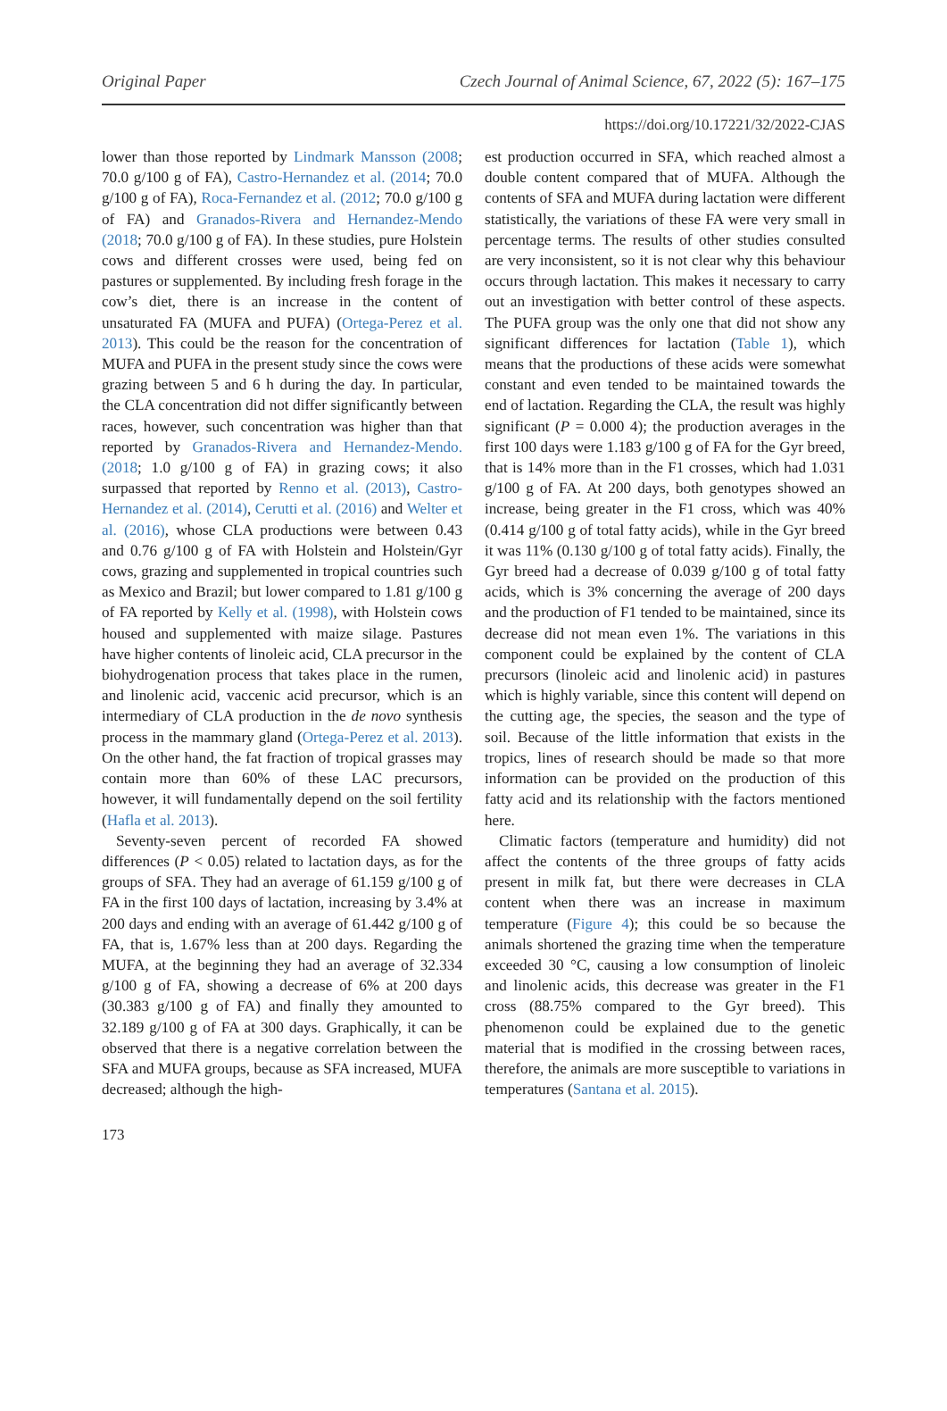Original Paper Czech Journal of Animal Science, 67, 2022 (5): 167–175
https://doi.org/10.17221/32/2022-CJAS
lower than those reported by Lindmark Mansson (2008; 70.0 g/100 g of FA), Castro-Hernandez et al. (2014; 70.0 g/100 g of FA), Roca-Fernandez et al. (2012; 70.0 g/100 g of FA) and Granados-Rivera and Hernandez-Mendo (2018; 70.0 g/100 g of FA). In these studies, pure Holstein cows and different crosses were used, being fed on pastures or supplemented. By including fresh forage in the cow’s diet, there is an increase in the content of unsaturated FA (MUFA and PUFA) (Ortega-Perez et al. 2013). This could be the reason for the concentration of MUFA and PUFA in the present study since the cows were grazing between 5 and 6 h during the day. In particular, the CLA concentration did not differ significantly between races, however, such concentration was higher than that reported by Granados-Rivera and Hernandez-Mendo. (2018; 1.0 g/100 g of FA) in grazing cows; it also surpassed that reported by Renno et al. (2013), Castro-Hernandez et al. (2014), Cerutti et al. (2016) and Welter et al. (2016), whose CLA productions were between 0.43 and 0.76 g/100 g of FA with Holstein and Holstein/Gyr cows, grazing and supplemented in tropical countries such as Mexico and Brazil; but lower compared to 1.81 g/100 g of FA reported by Kelly et al. (1998), with Holstein cows housed and supplemented with maize silage. Pastures have higher contents of linoleic acid, CLA precursor in the biohydrogenation process that takes place in the rumen, and linolenic acid, vaccenic acid precursor, which is an intermediary of CLA production in the de novo synthesis process in the mammary gland (Ortega-Perez et al. 2013). On the other hand, the fat fraction of tropical grasses may contain more than 60% of these LAC precursors, however, it will fundamentally depend on the soil fertility (Hafla et al. 2013).
Seventy-seven percent of recorded FA showed differences (P < 0.05) related to lactation days, as for the groups of SFA. They had an average of 61.159 g/100 g of FA in the first 100 days of lactation, increasing by 3.4% at 200 days and ending with an average of 61.442 g/100 g of FA, that is, 1.67% less than at 200 days. Regarding the MUFA, at the beginning they had an average of 32.334 g/100 g of FA, showing a decrease of 6% at 200 days (30.383 g/100 g of FA) and finally they amounted to 32.189 g/100 g of FA at 300 days. Graphically, it can be observed that there is a negative correlation between the SFA and MUFA groups, because as SFA increased, MUFA decreased; although the high-
est production occurred in SFA, which reached almost a double content compared that of MUFA. Although the contents of SFA and MUFA during lactation were different statistically, the variations of these FA were very small in percentage terms. The results of other studies consulted are very inconsistent, so it is not clear why this behaviour occurs through lactation. This makes it necessary to carry out an investigation with better control of these aspects. The PUFA group was the only one that did not show any significant differences for lactation (Table 1), which means that the productions of these acids were somewhat constant and even tended to be maintained towards the end of lactation. Regarding the CLA, the result was highly significant (P = 0.000 4); the production averages in the first 100 days were 1.183 g/100 g of FA for the Gyr breed, that is 14% more than in the F1 crosses, which had 1.031 g/100 g of FA. At 200 days, both genotypes showed an increase, being greater in the F1 cross, which was 40% (0.414 g/100 g of total fatty acids), while in the Gyr breed it was 11% (0.130 g/100 g of total fatty acids). Finally, the Gyr breed had a decrease of 0.039 g/100 g of total fatty acids, which is 3% concerning the average of 200 days and the production of F1 tended to be maintained, since its decrease did not mean even 1%. The variations in this component could be explained by the content of CLA precursors (linoleic acid and linolenic acid) in pastures which is highly variable, since this content will depend on the cutting age, the species, the season and the type of soil. Because of the little information that exists in the tropics, lines of research should be made so that more information can be provided on the production of this fatty acid and its relationship with the factors mentioned here.
Climatic factors (temperature and humidity) did not affect the contents of the three groups of fatty acids present in milk fat, but there were decreases in CLA content when there was an increase in maximum temperature (Figure 4); this could be so because the animals shortened the grazing time when the temperature exceeded 30 °C, causing a low consumption of linoleic and linolenic acids, this decrease was greater in the F1 cross (88.75% compared to the Gyr breed). This phenomenon could be explained due to the genetic material that is modified in the crossing between races, therefore, the animals are more susceptible to variations in temperatures (Santana et al. 2015).
173